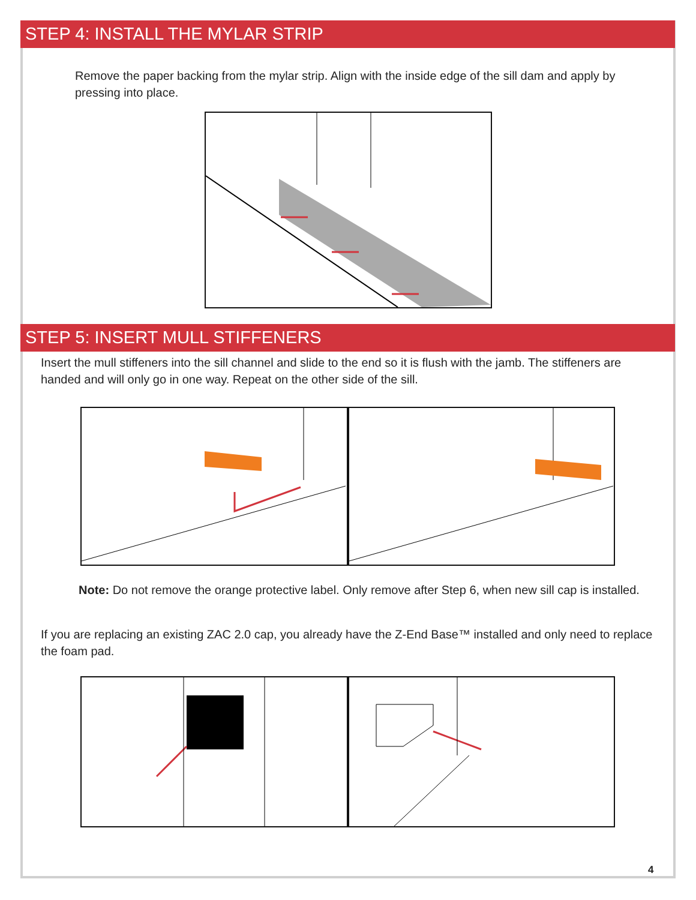STEP 4: INSTALL THE MYLAR STRIP
Remove the paper backing from the mylar strip. Align with the inside edge of the sill dam and apply by pressing into place.
STEP 5: INSERT MULL STIFFENERS
Insert the mull stiffeners into the sill channel and slide to the end so it is flush with the jamb. The stiffeners are handed and will only go in one way. Repeat on the other side of the sill.
Note: Do not remove the orange protective label. Only remove after Step 6, when new sill cap is installed.
If you are replacing an existing ZAC 2.0 cap, you already have the Z-End Base™ installed and only need to replace the foam pad.
4